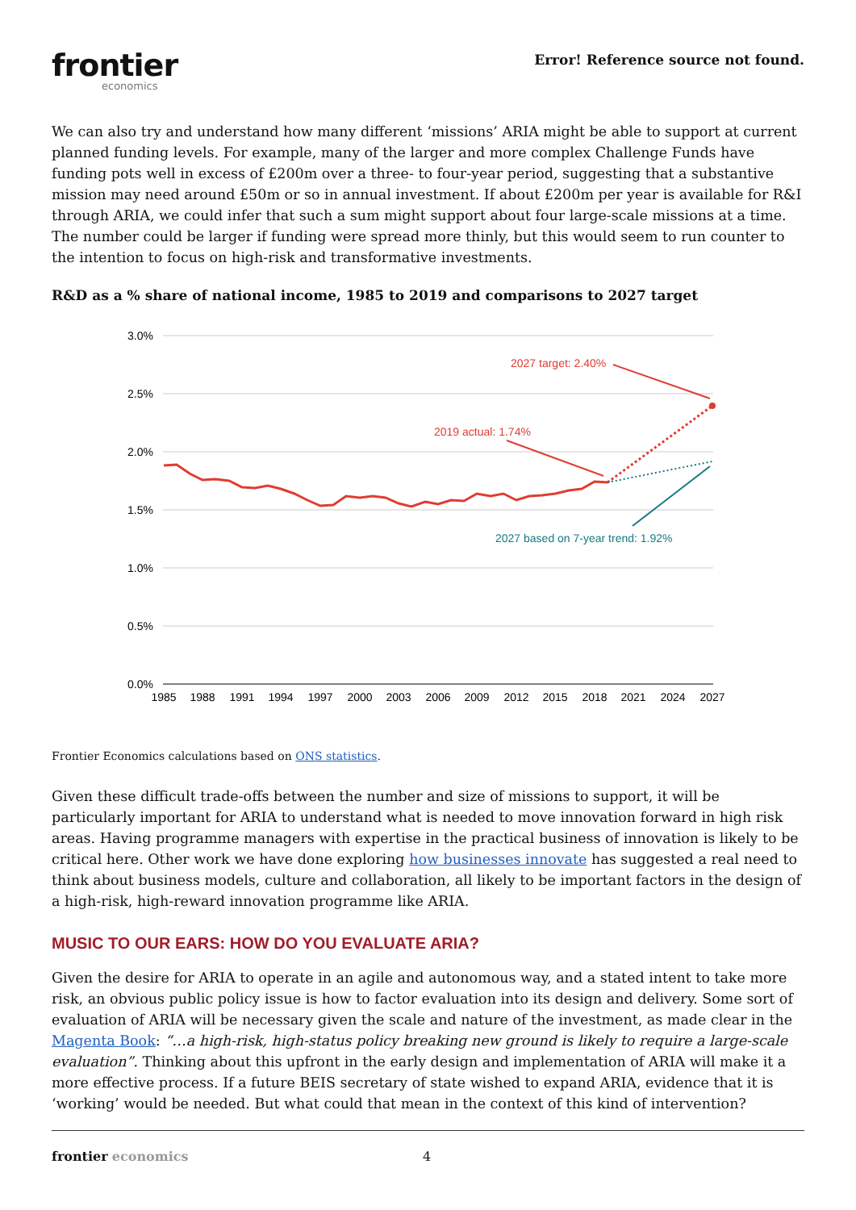frontier
economics
Error! Reference source not found.
We can also try and understand how many different ‘missions’ ARIA might be able to support at current planned funding levels. For example, many of the larger and more complex Challenge Funds have funding pots well in excess of £200m over a three- to four-year period, suggesting that a substantive mission may need around £50m or so in annual investment. If about £200m per year is available for R&I through ARIA, we could infer that such a sum might support about four large-scale missions at a time. The number could be larger if funding were spread more thinly, but this would seem to run counter to the intention to focus on high-risk and transformative investments.
R&D as a % share of national income, 1985 to 2019 and comparisons to 2027 target
3.0%
2.5%
2.0%
1.5%
1.0%
0.5%
0.0%
1985
1988
1991
1994
1997
2000
2003
2006
2009
2012
2015
2018
2021
2024
2027
2027 target: 2.40%
2019 actual: 1.74%
2027 based on 7-year trend: 1.92%
Frontier Economics calculations based on ONS statistics.
Given these difficult trade-offs between the number and size of missions to support, it will be particularly important for ARIA to understand what is needed to move innovation forward in high risk areas. Having programme managers with expertise in the practical business of innovation is likely to be critical here. Other work we have done exploring how businesses innovate has suggested a real need to think about business models, culture and collaboration, all likely to be important factors in the design of a high-risk, high-reward innovation programme like ARIA.
MUSIC TO OUR EARS: HOW DO YOU EVALUATE ARIA?
Given the desire for ARIA to operate in an agile and autonomous way, and a stated intent to take more risk, an obvious public policy issue is how to factor evaluation into its design and delivery. Some sort of evaluation of ARIA will be necessary given the scale and nature of the investment, as made clear in the Magenta Book: “…a high-risk, high-status policy breaking new ground is likely to require a large-scale evaluation”. Thinking about this upfront in the early design and implementation of ARIA will make it a more effective process. If a future BEIS secretary of state wished to expand ARIA, evidence that it is ‘working’ would be needed. But what could that mean in the context of this kind of intervention?
frontier economics 4